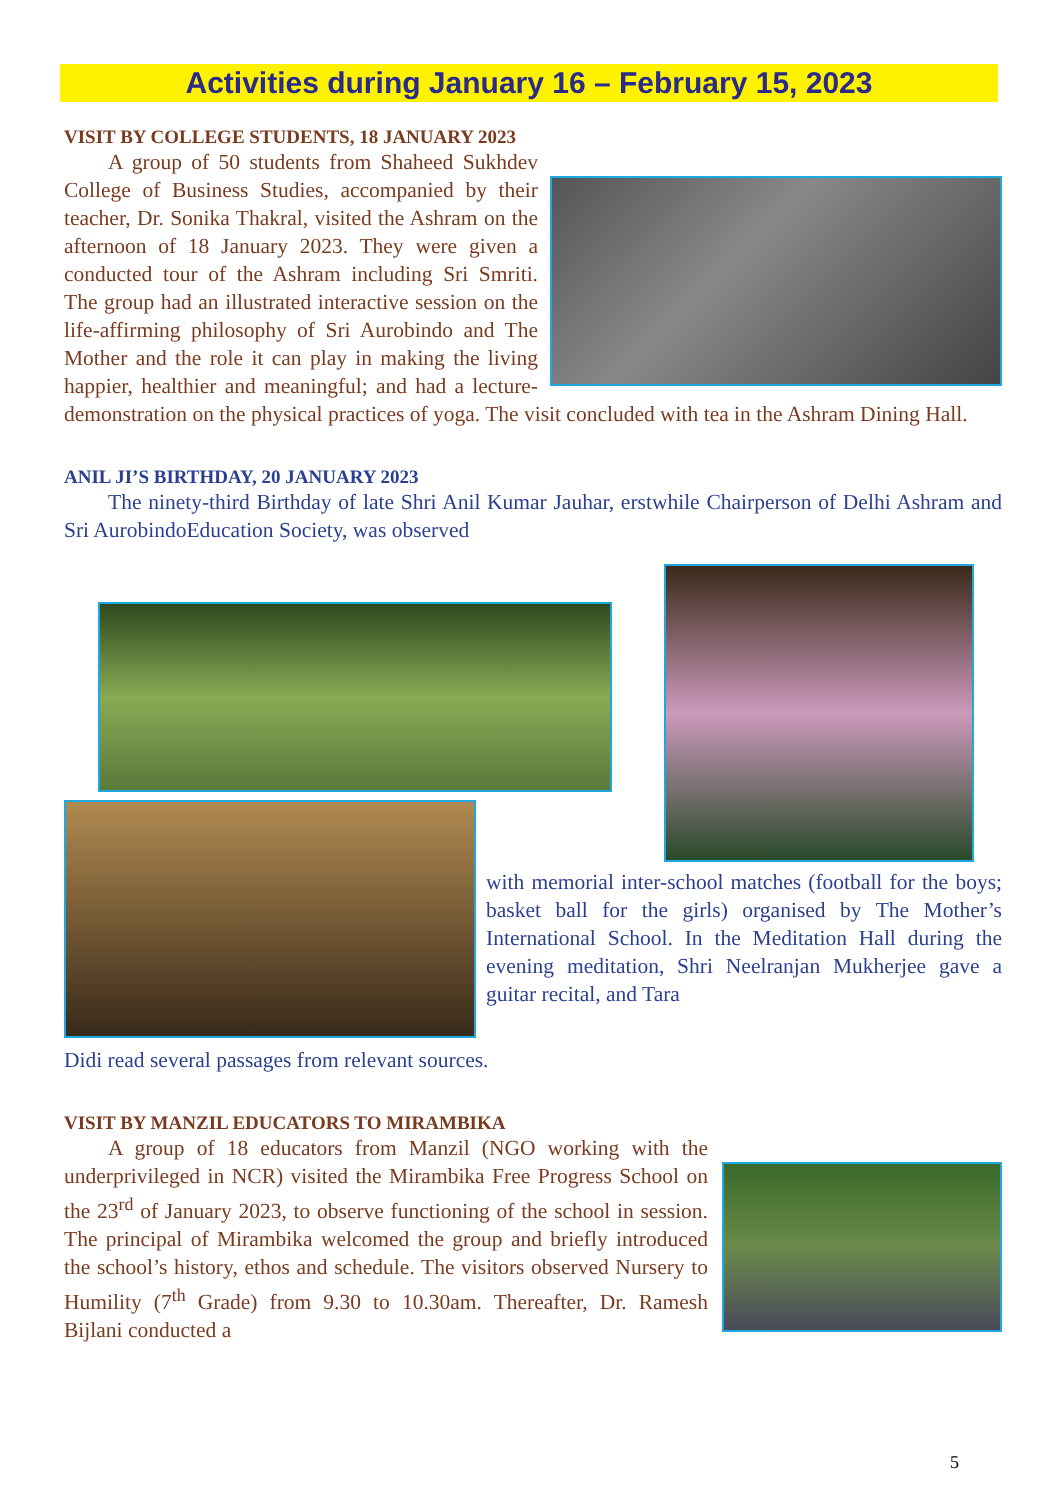Activities during January 16 – February 15, 2023
VISIT BY COLLEGE STUDENTS, 18 JANUARY 2023
A group of 50 students from Shaheed Sukhdev College of Business Studies, accompanied by their teacher, Dr. Sonika Thakral, visited the Ashram on the afternoon of 18 January 2023. They were given a conducted tour of the Ashram including Sri Smriti. The group had an illustrated interactive session on the life-affirming philosophy of Sri Aurobindo and The Mother and the role it can play in making the living happier, healthier and meaningful; and had a lecture-demonstration on the physical practices of yoga. The visit concluded with tea in the Ashram Dining Hall.
ANIL JI’S BIRTHDAY, 20 JANUARY 2023
The ninety-third Birthday of late Shri Anil Kumar Jauhar, erstwhile Chairperson of Delhi Ashram and Sri AurobindoEducation Society, was observed
with memorial inter-school matches (football for the boys; basket ball for the girls) organised by The Mother’s International School. In the Meditation Hall during the evening meditation, Shri Neelranjan Mukherjee gave a guitar recital, and Tara
Didi read several passages from relevant sources.
VISIT BY MANZIL EDUCATORS TO MIRAMBIKA
A group of 18 educators from Manzil (NGO working with the underprivileged in NCR) visited the Mirambika Free Progress School on the 23<sup>rd</sup> of January 2023, to observe functioning of the school in session. The principal of Mirambika welcomed the group and briefly introduced the school’s history, ethos and schedule. The visitors observed Nursery to Humility (7<sup>th</sup> Grade) from 9.30 to 10.30am. Thereafter, Dr. Ramesh Bijlani conducted a
5